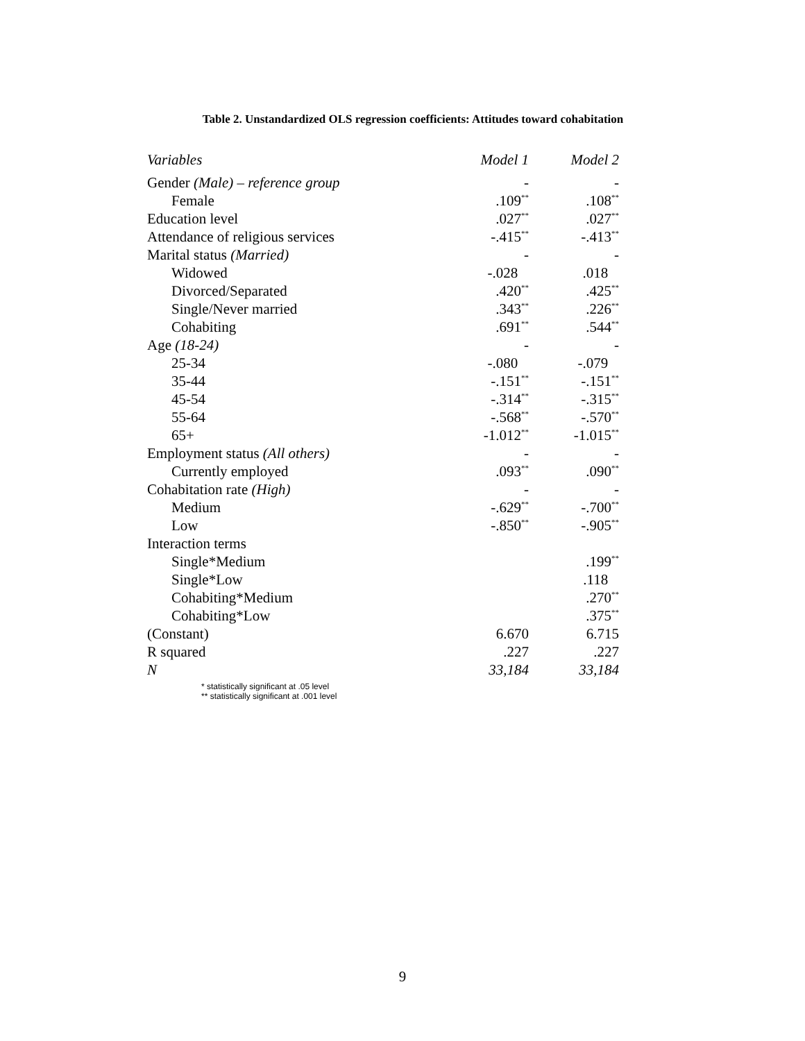Table 2. Unstandardized OLS regression coefficients: Attitudes toward cohabitation
| Variables | Model 1 | Model 2 |
| --- | --- | --- |
| Gender (Male) – reference group | - | - |
| Female | .109<sup>**</sup> | .108<sup>**</sup> |
| Education level | .027<sup>**</sup> | .027<sup>**</sup> |
| Attendance of religious services | -.415<sup>**</sup> | -.413<sup>**</sup> |
| Marital status (Married) | - | - |
| Widowed | -.028 | .018 |
| Divorced/Separated | .420<sup>**</sup> | .425<sup>**</sup> |
| Single/Never married | .343<sup>**</sup> | .226<sup>**</sup> |
| Cohabiting | .691<sup>**</sup> | .544<sup>**</sup> |
| Age (18-24) | - | - |
| 25-34 | -.080 | -.079 |
| 35-44 | -.151<sup>**</sup> | -.151<sup>**</sup> |
| 45-54 | -.314<sup>**</sup> | -.315<sup>**</sup> |
| 55-64 | -.568<sup>**</sup> | -.570<sup>**</sup> |
| 65+ | -1.012<sup>**</sup> | -1.015<sup>**</sup> |
| Employment status (All others) | - | - |
| Currently employed | .093<sup>**</sup> | .090<sup>**</sup> |
| Cohabitation rate (High) | - | - |
| Medium | -.629<sup>**</sup> | -.700<sup>**</sup> |
| Low | -.850<sup>**</sup> | -.905<sup>**</sup> |
| Interaction terms | | |
| Single*Medium | | .199<sup>**</sup> |
| Single*Low | | .118 |
| Cohabiting*Medium | | .270<sup>**</sup> |
| Cohabiting*Low | | .375<sup>**</sup> |
| (Constant) | 6.670 | 6.715 |
| R squared | .227 | .227 |
| N | 33,184 | 33,184 |
* statistically significant at .05 level
** statistically significant at .001 level
9